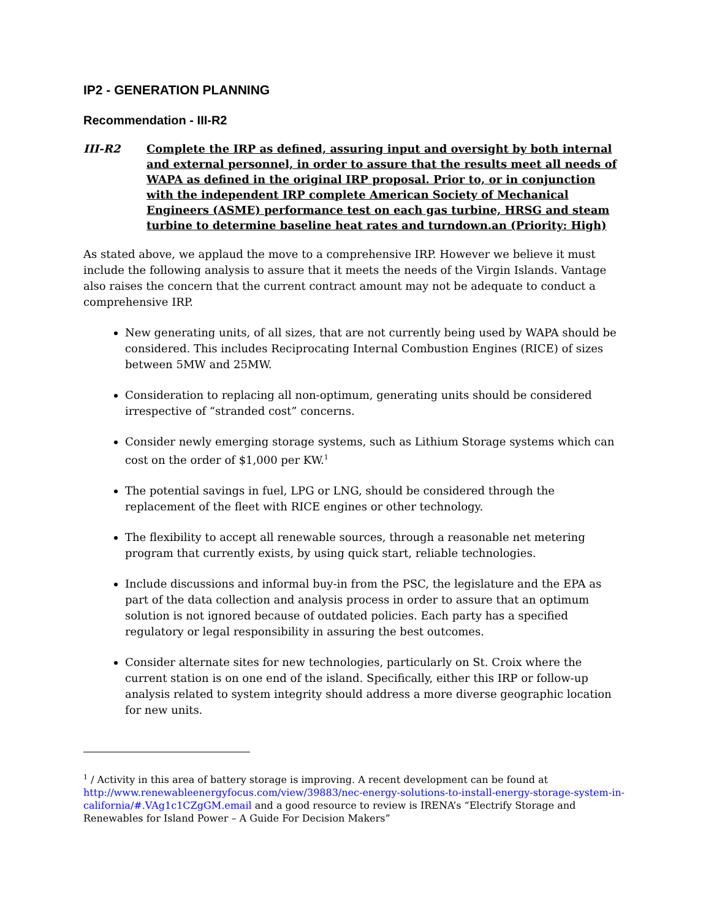IP2 - GENERATION PLANNING
Recommendation - III-R2
III-R2 Complete the IRP as defined, assuring input and oversight by both internal and external personnel, in order to assure that the results meet all needs of WAPA as defined in the original IRP proposal. Prior to, or in conjunction with the independent IRP complete American Society of Mechanical Engineers (ASME) performance test on each gas turbine, HRSG and steam turbine to determine baseline heat rates and turndown.an (Priority: High)
As stated above, we applaud the move to a comprehensive IRP. However we believe it must include the following analysis to assure that it meets the needs of the Virgin Islands. Vantage also raises the concern that the current contract amount may not be adequate to conduct a comprehensive IRP.
New generating units, of all sizes, that are not currently being used by WAPA should be considered. This includes Reciprocating Internal Combustion Engines (RICE) of sizes between 5MW and 25MW.
Consideration to replacing all non-optimum, generating units should be considered irrespective of “stranded cost” concerns.
Consider newly emerging storage systems, such as Lithium Storage systems which can cost on the order of $1,000 per KW.<sup>1</sup>
The potential savings in fuel, LPG or LNG, should be considered through the replacement of the fleet with RICE engines or other technology.
The flexibility to accept all renewable sources, through a reasonable net metering program that currently exists, by using quick start, reliable technologies.
Include discussions and informal buy-in from the PSC, the legislature and the EPA as part of the data collection and analysis process in order to assure that an optimum solution is not ignored because of outdated policies. Each party has a specified regulatory or legal responsibility in assuring the best outcomes.
Consider alternate sites for new technologies, particularly on St. Croix where the current station is on one end of the island. Specifically, either this IRP or follow-up analysis related to system integrity should address a more diverse geographic location for new units.
<sup>1</sup> / Activity in this area of battery storage is improving. A recent development can be found at http://www.renewableenergyfocus.com/view/39883/nec-energy-solutions-to-install-energy-storage-system-in-california/#.VAg1c1CZgGM.email and a good resource to review is IRENA’s “Electrify Storage and Renewables for Island Power – A Guide For Decision Makers”